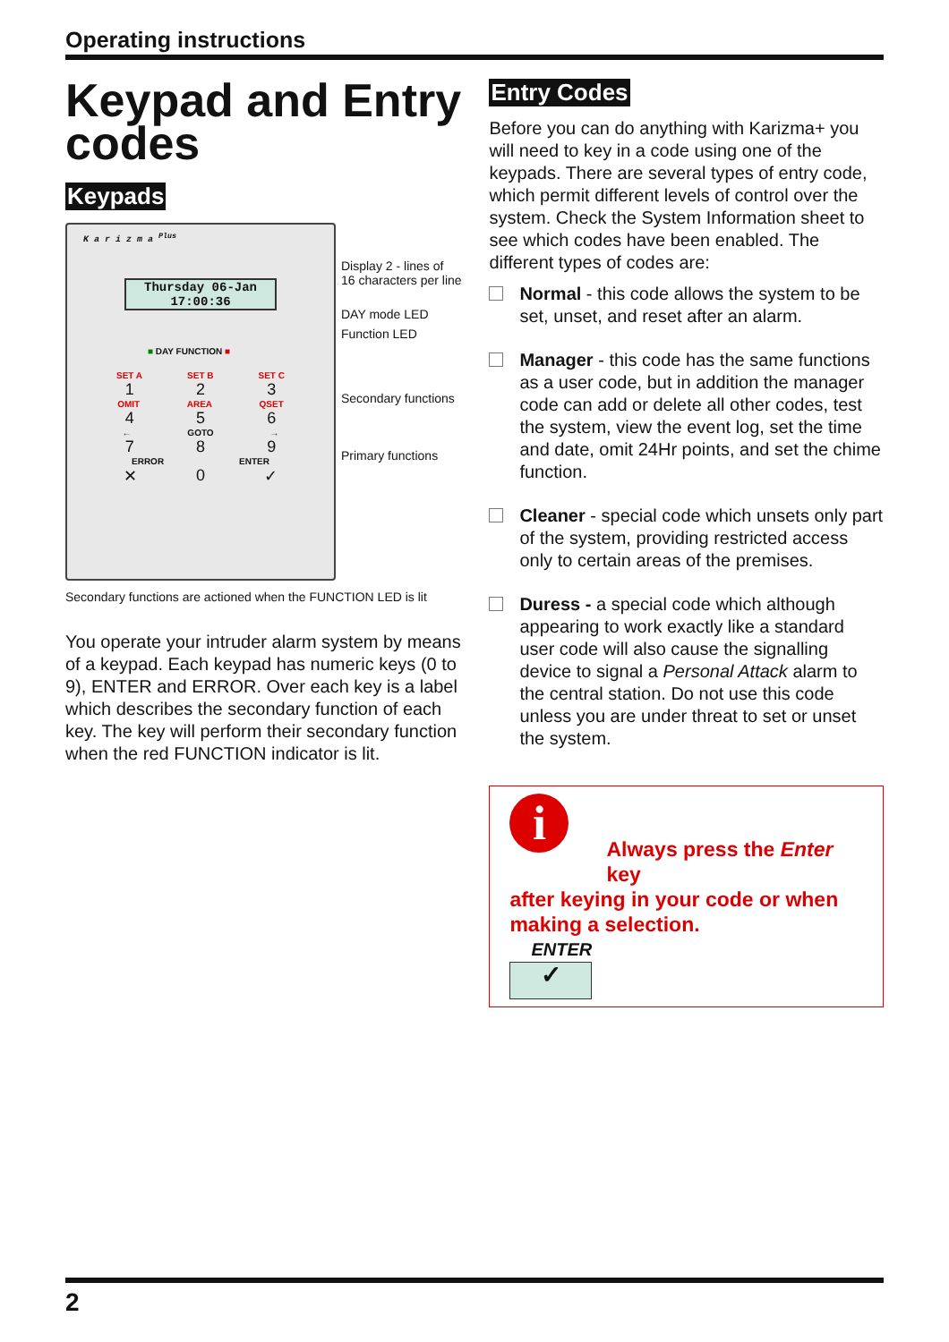Operating instructions
Keypad and Entry codes
Keypads
K a r i z m a <sup>Plus</sup>
Thursday 06-Jan
17:00:36
■ DAY FUNCTION ■
SET A SET B SET C
1 2 3
OMIT AREA QSET
4 5 6
← GOTO →
7 8 9
ERROR ENTER
✕ 0 ✓
Display 2 - lines of
16 characters per line
DAY mode LED
Function LED
Secondary functions
Primary functions
Secondary functions are actioned when the FUNCTION LED is lit
You operate your intruder alarm system by means of a keypad. Each keypad has numeric keys (0 to 9), ENTER and ERROR. Over each key is a label which describes the secondary function of each key. The key will perform their secondary function when the red FUNCTION indicator is lit.
Entry Codes
Before you can do anything with Karizma+ you will need to key in a code using one of the keypads. There are several types of entry code, which permit different levels of control over the system. Check the System Information sheet to see which codes have been enabled. The different types of codes are:
Normal - this code allows the system to be set, unset, and reset after an alarm.
Manager - this code has the same functions as a user code, but in addition the manager code can add or delete all other codes, test the system, view the event log, set the time and date, omit 24Hr points, and set the chime function.
Cleaner - special code which unsets only part of the system, providing restricted access only to certain areas of the premises.
Duress - a special code which although appearing to work exactly like a standard user code will also cause the signalling device to signal a Personal Attack alarm to the central station. Do not use this code unless you are under threat to set or unset the system.
i
Always press the Enter key
after keying in your code or when making a selection.
ENTER
✓
2